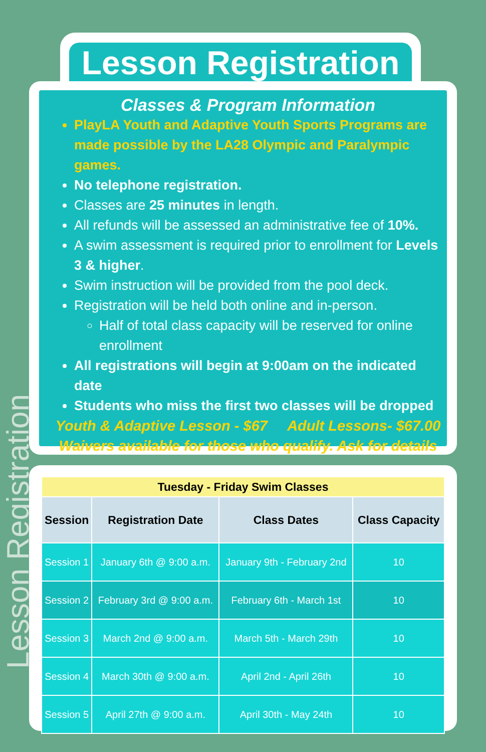Lesson Registration
Lesson Registration
Classes & Program Information
PlayLA Youth and Adaptive Youth Sports Programs are made possible by the LA28 Olympic and Paralympic games.
No telephone registration.
Classes are 25 minutes in length.
All refunds will be assessed an administrative fee of 10%.
A swim assessment is required prior to enrollment for Levels 3 & higher.
Swim instruction will be provided from the pool deck.
Registration will be held both online and in-person.
Half of total class capacity will be reserved for online enrollment
All registrations will begin at 9:00am on the indicated date
Students who miss the first two classes will be dropped
Youth & Adaptive Lesson - $67 Adult Lessons- $67.00
Waivers available for those who qualify. Ask for details
| Tuesday - Friday Swim Classes | | | |
| Session | Registration Date | Class Dates | Class Capacity |
| Session 1 | January 6th @ 9:00 a.m. | January 9th - February 2nd | 10 |
| Session 2 | February 3rd @ 9:00 a.m. | February 6th - March 1st | 10 |
| Session 3 | March 2nd @ 9:00 a.m. | March 5th - March 29th | 10 |
| Session 4 | March 30th @ 9:00 a.m. | April 2nd - April 26th | 10 |
| Session 5 | April 27th @ 9:00 a.m. | April 30th - May 24th | 10 |